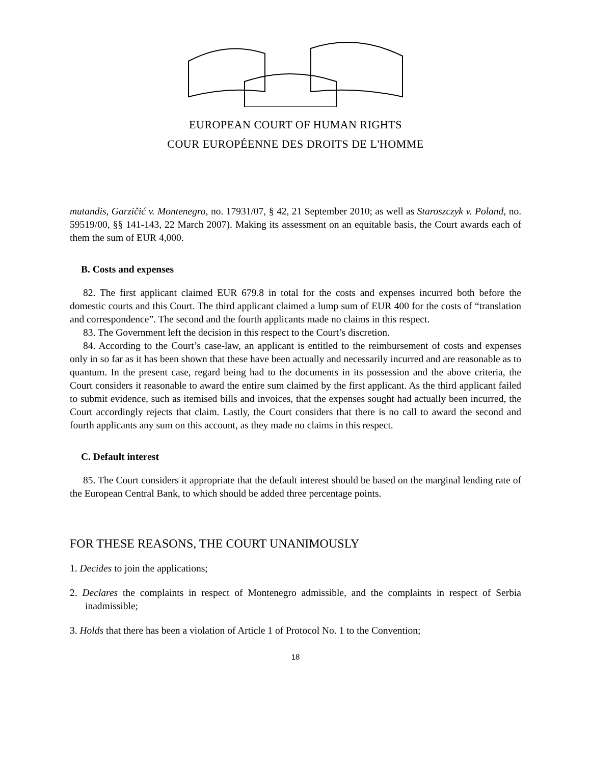EUROPEAN COURT OF HUMAN RIGHTS
COUR EUROPÉENNE DES DROITS DE L'HOMME
mutandis, Garzičić v. Montenegro, no. 17931/07, § 42, 21 September 2010; as well as Staroszczyk v. Poland, no. 59519/00, §§ 141-143, 22 March 2007). Making its assessment on an equitable basis, the Court awards each of them the sum of EUR 4,000.
B. Costs and expenses
82. The first applicant claimed EUR 679.8 in total for the costs and expenses incurred both before the domestic courts and this Court. The third applicant claimed a lump sum of EUR 400 for the costs of “translation and correspondence”. The second and the fourth applicants made no claims in this respect.
83. The Government left the decision in this respect to the Court’s discretion.
84. According to the Court’s case-law, an applicant is entitled to the reimbursement of costs and expenses only in so far as it has been shown that these have been actually and necessarily incurred and are reasonable as to quantum. In the present case, regard being had to the documents in its possession and the above criteria, the Court considers it reasonable to award the entire sum claimed by the first applicant. As the third applicant failed to submit evidence, such as itemised bills and invoices, that the expenses sought had actually been incurred, the Court accordingly rejects that claim. Lastly, the Court considers that there is no call to award the second and fourth applicants any sum on this account, as they made no claims in this respect.
C. Default interest
85. The Court considers it appropriate that the default interest should be based on the marginal lending rate of the European Central Bank, to which should be added three percentage points.
FOR THESE REASONS, THE COURT UNANIMOUSLY
1. Decides to join the applications;
2. Declares the complaints in respect of Montenegro admissible, and the complaints in respect of Serbia inadmissible;
3. Holds that there has been a violation of Article 1 of Protocol No. 1 to the Convention;
18